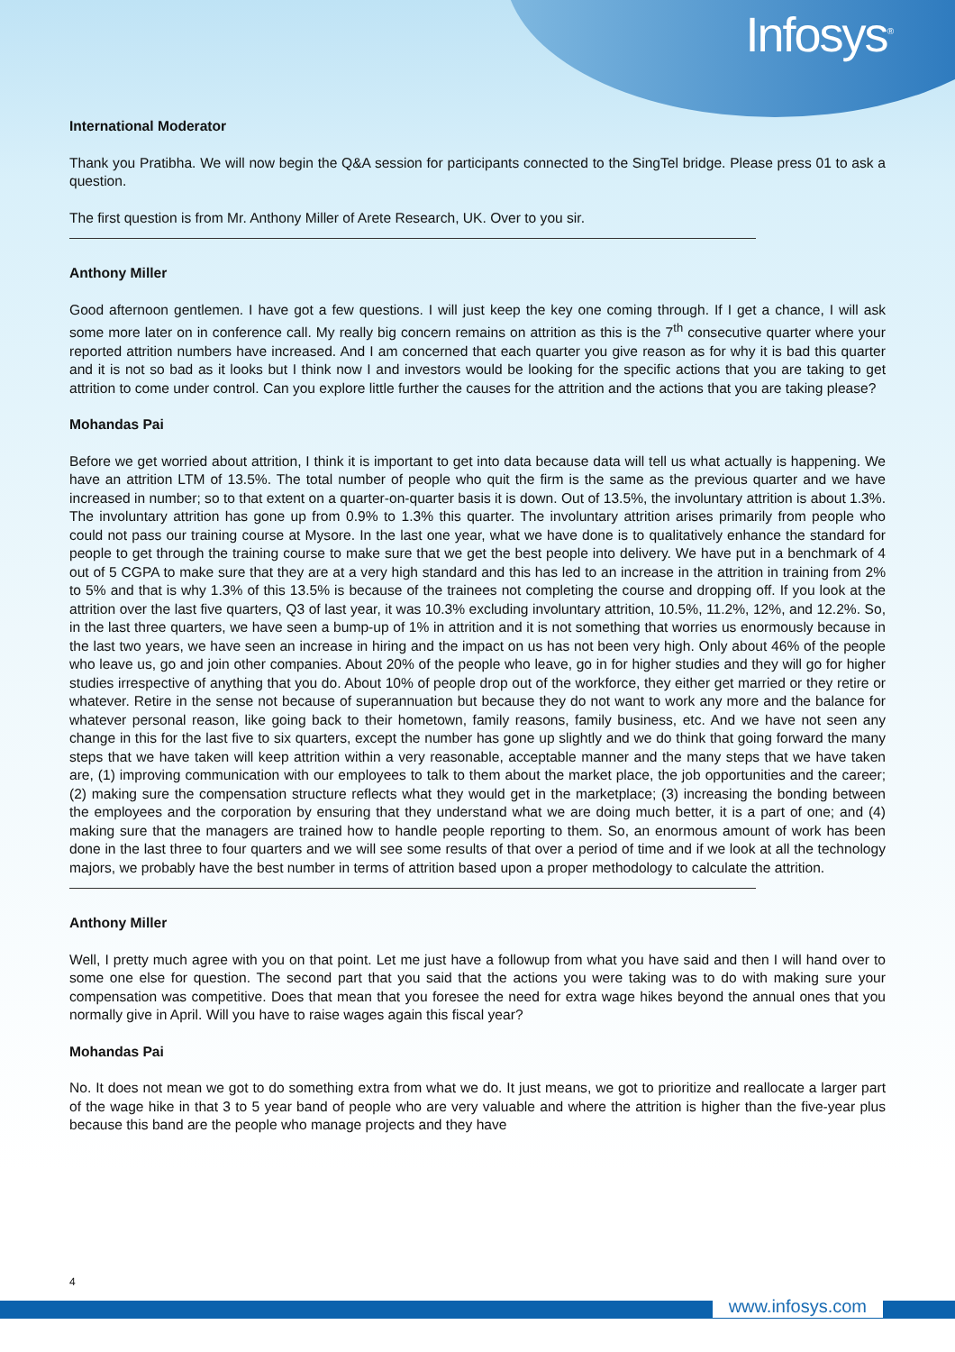Infosys<sup>®</sup>
International Moderator
Thank you Pratibha. We will now begin the Q&A session for participants connected to the SingTel bridge. Please press 01 to ask a question.
The first question is from Mr. Anthony Miller of Arete Research, UK. Over to you sir.
Anthony Miller
Good afternoon gentlemen. I have got a few questions. I will just keep the key one coming through. If I get a chance, I will ask some more later on in conference call. My really big concern remains on attrition as this is the 7<sup>th</sup> consecutive quarter where your reported attrition numbers have increased. And I am concerned that each quarter you give reason as for why it is bad this quarter and it is not so bad as it looks but I think now I and investors would be looking for the specific actions that you are taking to get attrition to come under control. Can you explore little further the causes for the attrition and the actions that you are taking please?
Mohandas Pai
Before we get worried about attrition, I think it is important to get into data because data will tell us what actually is happening. We have an attrition LTM of 13.5%. The total number of people who quit the firm is the same as the previous quarter and we have increased in number; so to that extent on a quarter-on-quarter basis it is down. Out of 13.5%, the involuntary attrition is about 1.3%. The involuntary attrition has gone up from 0.9% to 1.3% this quarter. The involuntary attrition arises primarily from people who could not pass our training course at Mysore. In the last one year, what we have done is to qualitatively enhance the standard for people to get through the training course to make sure that we get the best people into delivery. We have put in a benchmark of 4 out of 5 CGPA to make sure that they are at a very high standard and this has led to an increase in the attrition in training from 2% to 5% and that is why 1.3% of this 13.5% is because of the trainees not completing the course and dropping off. If you look at the attrition over the last five quarters, Q3 of last year, it was 10.3% excluding involuntary attrition, 10.5%, 11.2%, 12%, and 12.2%. So, in the last three quarters, we have seen a bump-up of 1% in attrition and it is not something that worries us enormously because in the last two years, we have seen an increase in hiring and the impact on us has not been very high. Only about 46% of the people who leave us, go and join other companies. About 20% of the people who leave, go in for higher studies and they will go for higher studies irrespective of anything that you do. About 10% of people drop out of the workforce, they either get married or they retire or whatever. Retire in the sense not because of superannuation but because they do not want to work any more and the balance for whatever personal reason, like going back to their hometown, family reasons, family business, etc. And we have not seen any change in this for the last five to six quarters, except the number has gone up slightly and we do think that going forward the many steps that we have taken will keep attrition within a very reasonable, acceptable manner and the many steps that we have taken are, (1) improving communication with our employees to talk to them about the market place, the job opportunities and the career; (2) making sure the compensation structure reflects what they would get in the marketplace; (3) increasing the bonding between the employees and the corporation by ensuring that they understand what we are doing much better, it is a part of one; and (4) making sure that the managers are trained how to handle people reporting to them. So, an enormous amount of work has been done in the last three to four quarters and we will see some results of that over a period of time and if we look at all the technology majors, we probably have the best number in terms of attrition based upon a proper methodology to calculate the attrition.
Anthony Miller
Well, I pretty much agree with you on that point. Let me just have a followup from what you have said and then I will hand over to some one else for question. The second part that you said that the actions you were taking was to do with making sure your compensation was competitive. Does that mean that you foresee the need for extra wage hikes beyond the annual ones that you normally give in April. Will you have to raise wages again this fiscal year?
Mohandas Pai
No. It does not mean we got to do something extra from what we do. It just means, we got to prioritize and reallocate a larger part of the wage hike in that 3 to 5 year band of people who are very valuable and where the attrition is higher than the five-year plus because this band are the people who manage projects and they have
4
www.infosys.com